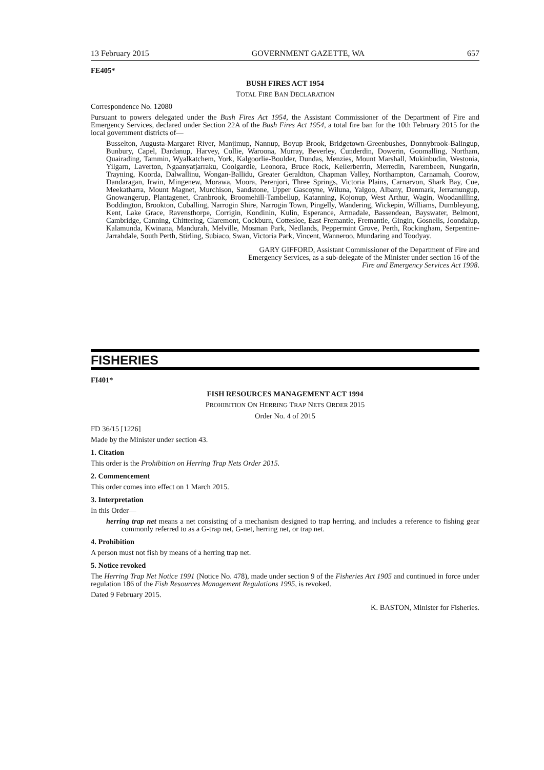13 February 2015 GOVERNMENT GAZETTE, WA 657
FE405*
BUSH FIRES ACT 1954
TOTAL FIRE BAN DECLARATION
Correspondence No. 12080
Pursuant to powers delegated under the Bush Fires Act 1954, the Assistant Commissioner of the Department of Fire and Emergency Services, declared under Section 22A of the Bush Fires Act 1954, a total fire ban for the 10th February 2015 for the local government districts of—
Busselton, Augusta-Margaret River, Manjimup, Nannup, Boyup Brook, Bridgetown-Greenbushes, Donnybrook-Balingup, Bunbury, Capel, Dardanup, Harvey, Collie, Waroona, Murray, Beverley, Cunderdin, Dowerin, Goomalling, Northam, Quairading, Tammin, Wyalkatchem, York, Kalgoorlie-Boulder, Dundas, Menzies, Mount Marshall, Mukinbudin, Westonia, Yilgarn, Laverton, Ngaanyatjarraku, Coolgardie, Leonora, Bruce Rock, Kellerberrin, Merredin, Narembeen, Nungarin, Trayning, Koorda, Dalwallinu, Wongan-Ballidu, Greater Geraldton, Chapman Valley, Northampton, Carnamah, Coorow, Dandaragan, Irwin, Mingenew, Morawa, Moora, Perenjori, Three Springs, Victoria Plains, Carnarvon, Shark Bay, Cue, Meekatharra, Mount Magnet, Murchison, Sandstone, Upper Gascoyne, Wiluna, Yalgoo, Albany, Denmark, Jerramungup, Gnowangerup, Plantagenet, Cranbrook, Broomehill-Tambellup, Katanning, Kojonup, West Arthur, Wagin, Woodanilling, Boddington, Brookton, Cuballing, Narrogin Shire, Narrogin Town, Pingelly, Wandering, Wickepin, Williams, Dumbleyung, Kent, Lake Grace, Ravensthorpe, Corrigin, Kondinin, Kulin, Esperance, Armadale, Bassendean, Bayswater, Belmont, Cambridge, Canning, Chittering, Claremont, Cockburn, Cottesloe, East Fremantle, Fremantle, Gingin, Gosnells, Joondalup, Kalamunda, Kwinana, Mandurah, Melville, Mosman Park, Nedlands, Peppermint Grove, Perth, Rockingham, Serpentine-Jarrahdale, South Perth, Stirling, Subiaco, Swan, Victoria Park, Vincent, Wanneroo, Mundaring and Toodyay.
GARY GIFFORD, Assistant Commissioner of the Department of Fire and Emergency Services, as a sub-delegate of the Minister under section 16 of the Fire and Emergency Services Act 1998.
FISHERIES
FI401*
FISH RESOURCES MANAGEMENT ACT 1994
PROHIBITION ON HERRING TRAP NETS ORDER 2015
Order No. 4 of 2015
FD 36/15 [1226]
Made by the Minister under section 43.
1. Citation
This order is the Prohibition on Herring Trap Nets Order 2015.
2. Commencement
This order comes into effect on 1 March 2015.
3. Interpretation
In this Order—
herring trap net means a net consisting of a mechanism designed to trap herring, and includes a reference to fishing gear commonly referred to as a G-trap net, G-net, herring net, or trap net.
4. Prohibition
A person must not fish by means of a herring trap net.
5. Notice revoked
The Herring Trap Net Notice 1991 (Notice No. 478), made under section 9 of the Fisheries Act 1905 and continued in force under regulation 186 of the Fish Resources Management Regulations 1995, is revoked.
Dated 9 February 2015.
K. BASTON, Minister for Fisheries.